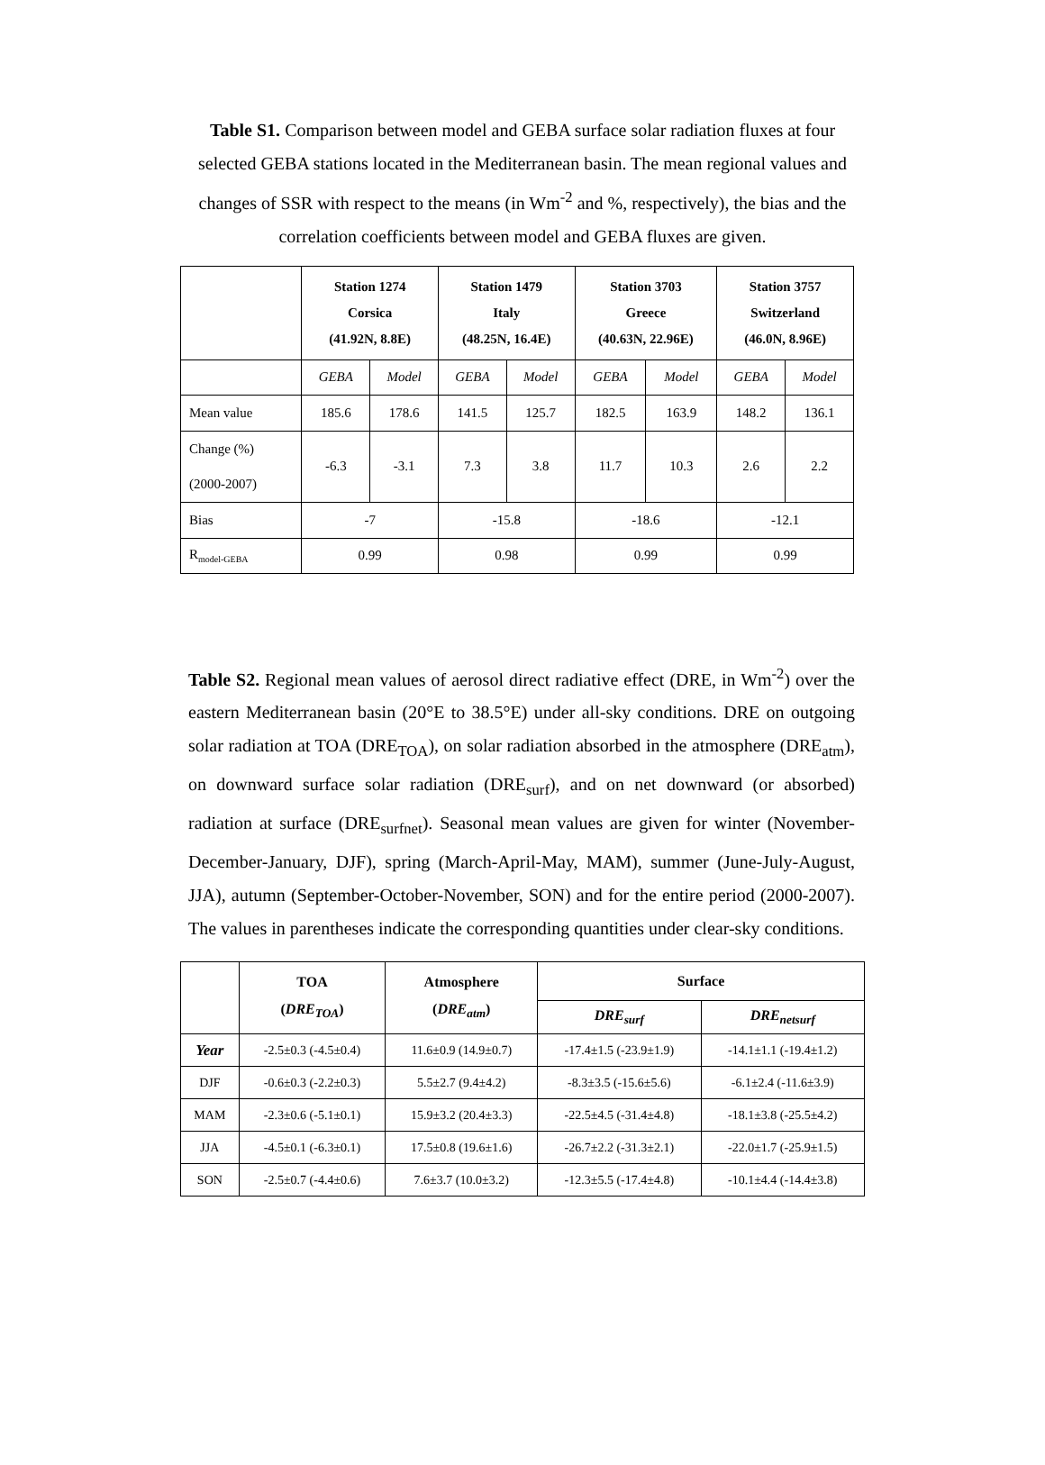Table S1. Comparison between model and GEBA surface solar radiation fluxes at four selected GEBA stations located in the Mediterranean basin. The mean regional values and changes of SSR with respect to the means (in Wm<sup>-2</sup> and %, respectively), the bias and the correlation coefficients between model and GEBA fluxes are given.
| | Station 1274 Corsica (41.92N, 8.8E) | | Station 1479 Italy (48.25N, 16.4E) | | Station 3703 Greece (40.63N, 22.96E) | | Station 3757 Switzerland (46.0N, 8.96E) | |
| --- | --- | --- | --- | --- | --- | --- | --- | --- |
| | GEBA | Model | GEBA | Model | GEBA | Model | GEBA | Model |
| Mean value | 185.6 | 178.6 | 141.5 | 125.7 | 182.5 | 163.9 | 148.2 | 136.1 |
| Change (%) (2000-2007) | -6.3 | -3.1 | 7.3 | 3.8 | 11.7 | 10.3 | 2.6 | 2.2 |
| Bias | -7 | | -15.8 | | -18.6 | | -12.1 | |
| R<sub>model-GEBA</sub> | 0.99 | | 0.98 | | 0.99 | | 0.99 | |
Table S2. Regional mean values of aerosol direct radiative effect (DRE, in Wm<sup>-2</sup>) over the eastern Mediterranean basin (20°E to 38.5°E) under all-sky conditions. DRE on outgoing solar radiation at TOA (DRE<sub>TOA</sub>), on solar radiation absorbed in the atmosphere (DRE<sub>atm</sub>), on downward surface solar radiation (DRE<sub>surf</sub>), and on net downward (or absorbed) radiation at surface (DRE<sub>surfnet</sub>). Seasonal mean values are given for winter (November-December-January, DJF), spring (March-April-May, MAM), summer (June-July-August, JJA), autumn (September-October-November, SON) and for the entire period (2000-2007). The values in parentheses indicate the corresponding quantities under clear-sky conditions.
| | TOA ( DRE<sub>TOA</sub> ) | Atmosphere ( DRE<sub>atm</sub> ) | Surface | |
| --- | --- | --- | --- | --- |
| | | | DRE<sub>surf</sub> | DRE<sub>netsurf</sub> |
| Year | -2.5±0.3 (-4.5±0.4) | 11.6±0.9 (14.9±0.7) | -17.4±1.5 (-23.9±1.9) | -14.1±1.1 (-19.4±1.2) |
| DJF | -0.6±0.3 (-2.2±0.3) | 5.5±2.7 (9.4±4.2) | -8.3±3.5 (-15.6±5.6) | -6.1±2.4 (-11.6±3.9) |
| MAM | -2.3±0.6 (-5.1±0.1) | 15.9±3.2 (20.4±3.3) | -22.5±4.5 (-31.4±4.8) | -18.1±3.8 (-25.5±4.2) |
| JJA | -4.5±0.1 (-6.3±0.1) | 17.5±0.8 (19.6±1.6) | -26.7±2.2 (-31.3±2.1) | -22.0±1.7 (-25.9±1.5) |
| SON | -2.5±0.7 (-4.4±0.6) | 7.6±3.7 (10.0±3.2) | -12.3±5.5 (-17.4±4.8) | -10.1±4.4 (-14.4±3.8) |